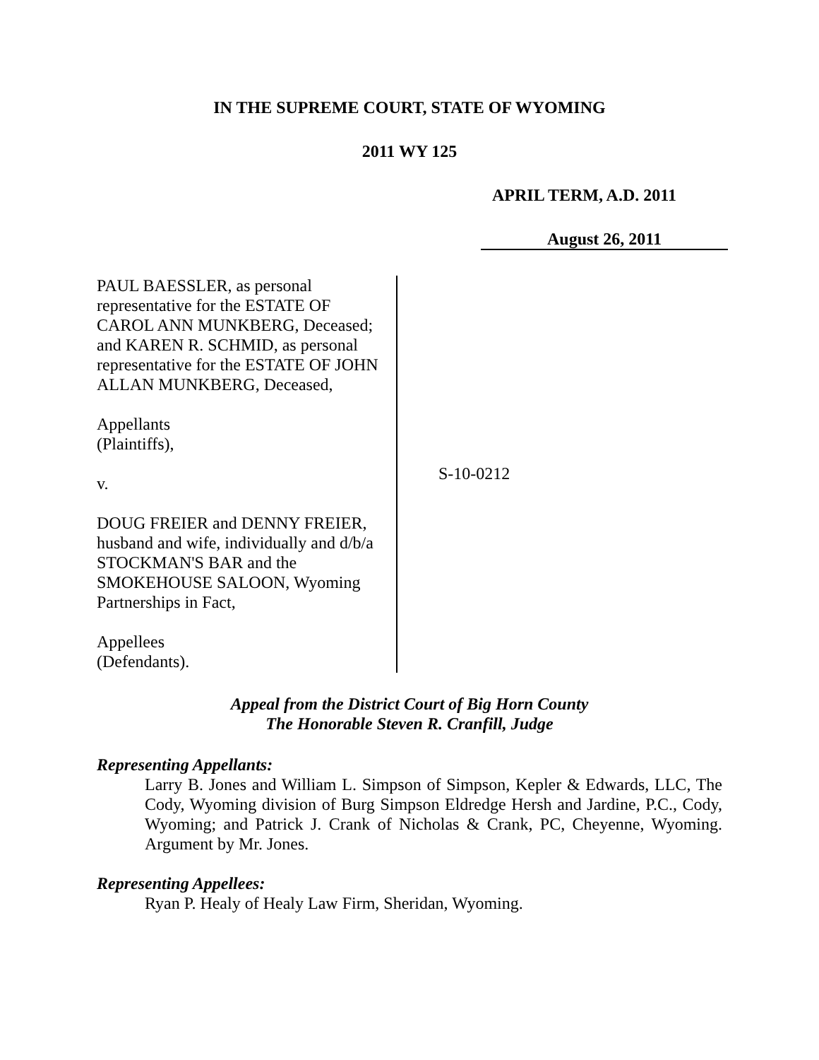IN THE SUPREME COURT, STATE OF WYOMING
2011 WY 125
APRIL TERM, A.D. 2011
August 26, 2011
PAUL BAESSLER, as personal
representative for the ESTATE OF
CAROL ANN MUNKBERG, Deceased;
and KAREN R. SCHMID, as personal
representative for the ESTATE OF JOHN
ALLAN MUNKBERG, Deceased,
Appellants
(Plaintiffs),
v.
DOUG FREIER and DENNY FREIER,
husband and wife, individually and d/b/a
STOCKMAN'S BAR and the
SMOKEHOUSE SALOON, Wyoming
Partnerships in Fact,
Appellees
(Defendants).
S-10-0212
Appeal from the District Court of Big Horn County
The Honorable Steven R. Cranfill, Judge
Representing Appellants:
Larry B. Jones and William L. Simpson of Simpson, Kepler & Edwards, LLC, The Cody, Wyoming division of Burg Simpson Eldredge Hersh and Jardine, P.C., Cody, Wyoming; and Patrick J. Crank of Nicholas & Crank, PC, Cheyenne, Wyoming. Argument by Mr. Jones.
Representing Appellees:
Ryan P. Healy of Healy Law Firm, Sheridan, Wyoming.